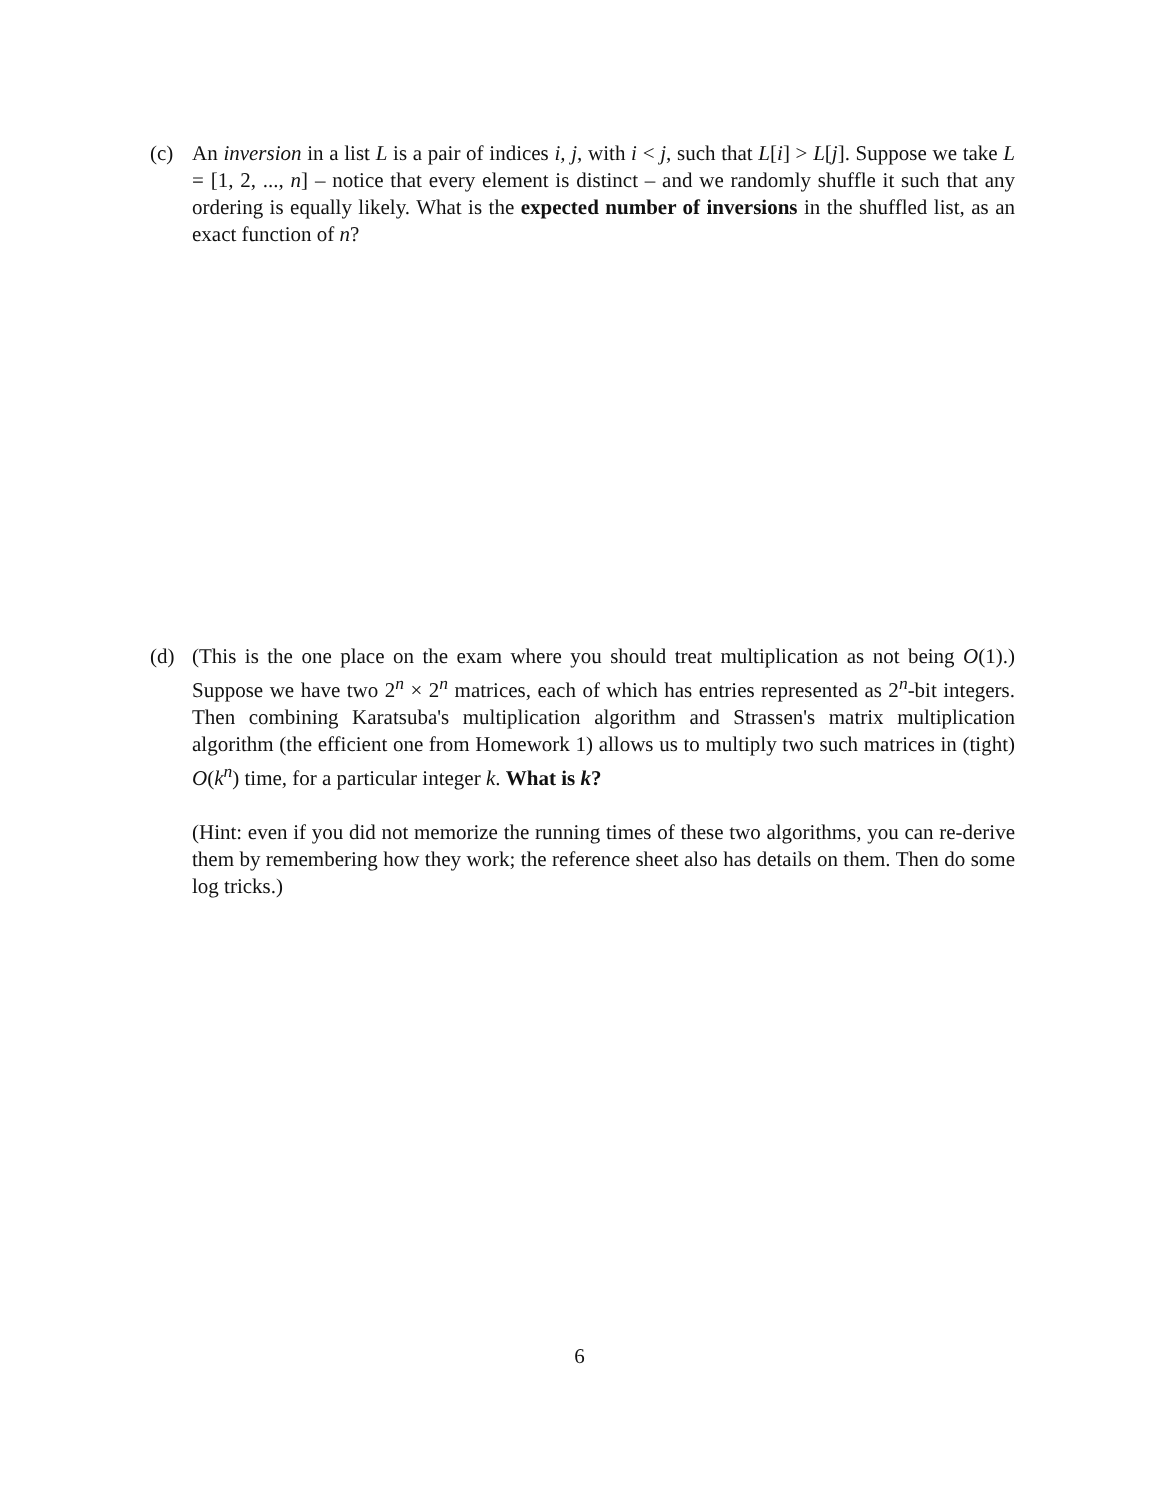(c) An inversion in a list L is a pair of indices i, j, with i < j, such that L[i] > L[j]. Suppose we take L = [1, 2, ..., n] – notice that every element is distinct – and we randomly shuffle it such that any ordering is equally likely. What is the expected number of inversions in the shuffled list, as an exact function of n?
(d) (This is the one place on the exam where you should treat multiplication as not being O(1).) Suppose we have two 2<sup>n</sup> × 2<sup>n</sup> matrices, each of which has entries represented as 2<sup>n</sup>-bit integers. Then combining Karatsuba's multiplication algorithm and Strassen's matrix multiplication algorithm (the efficient one from Homework 1) allows us to multiply two such matrices in (tight) O(k<sup>n</sup>) time, for a particular integer k. What is k?
(Hint: even if you did not memorize the running times of these two algorithms, you can re-derive them by remembering how they work; the reference sheet also has details on them. Then do some log tricks.)
6